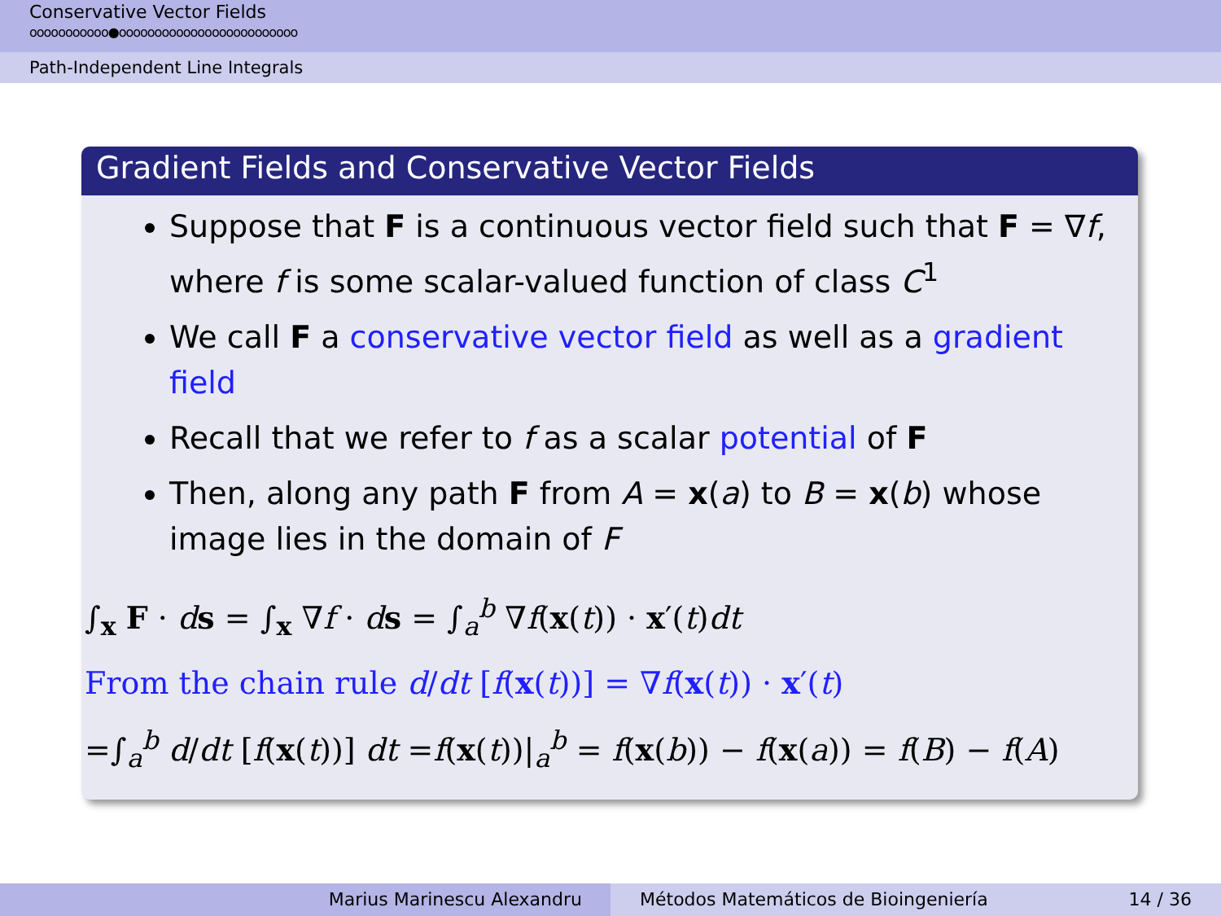Conservative Vector Fields
ooooooooooo●ooooooooooooooooooooooooo
Path-Independent Line Integrals
Gradient Fields and Conservative Vector Fields
Suppose that F is a continuous vector field such that F = ∇f, where f is some scalar-valued function of class C<sup>1</sup>
We call F a conservative vector field as well as a gradient field
Recall that we refer to f as a scalar potential of F
Then, along any path F from A = x(a) to B = x(b) whose image lies in the domain of F
∫<sub>x</sub> F · ds = ∫<sub>x</sub> ∇f · ds = ∫<sub>a</sub><sup>b</sup> ∇f(x(t)) · x′(t)dt
From the chain rule d/dt [f(x(t))] = ∇f(x(t)) · x′(t)
=∫<sub>a</sub><sup>b</sup> d/dt [f(x(t))] dt =f(x(t))|<sub>a</sub><sup>b</sup> = f(x(b)) − f(x(a)) = f(B) − f(A)
Marius Marinescu Alexandru Métodos Matemáticos de Bioingeniería 14 / 36